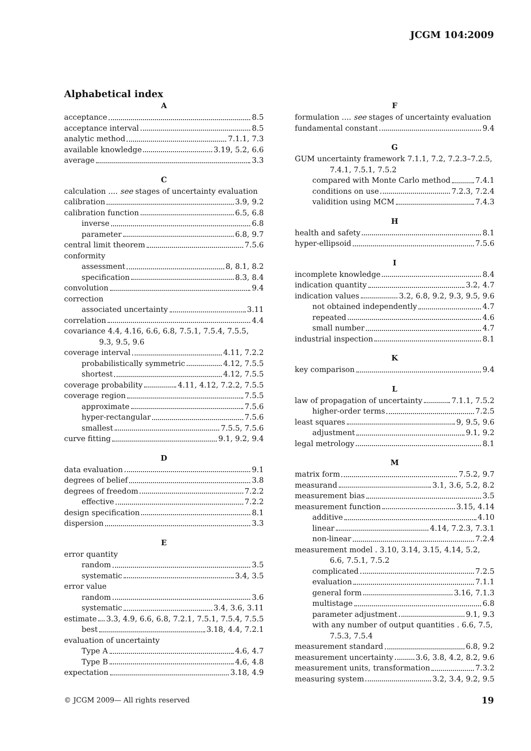JCGM 104:2009
Alphabetical index
A
acceptance 8.5
acceptance interval 8.5
analytic method 7.1.1, 7.3
available knowledge 3.19, 5.2, 6.6
average 3.3
C
calculation .... see stages of uncertainty evaluation
calibration 3.9, 9.2
calibration function 6.5, 6.8
inverse 6.8
parameter 6.8, 9.7
central limit theorem 7.5.6
conformity
assessment 8, 8.1, 8.2
specification 8.3, 8.4
convolution 9.4
correction
associated uncertainty 3.11
correlation 4.4
covariance 4.4, 4.16, 6.6, 6.8, 7.5.1, 7.5.4, 7.5.5, 9.3, 9.5, 9.6
coverage interval 4.11, 7.2.2
probabilistically symmetric 4.12, 7.5.5
shortest 4.12, 7.5.5
coverage probability 4.11, 4.12, 7.2.2, 7.5.5
coverage region 7.5.5
approximate 7.5.6
hyper-rectangular 7.5.6
smallest 7.5.5, 7.5.6
curve fitting 9.1, 9.2, 9.4
D
data evaluation 9.1
degrees of belief 3.8
degrees of freedom 7.2.2
effective 7.2.2
design specification 8.1
dispersion 3.3
E
error quantity
random 3.5
systematic 3.4, 3.5
error value
random 3.6
systematic 3.4, 3.6, 3.11
estimate 3.3, 4.9, 6.6, 6.8, 7.2.1, 7.5.1, 7.5.4, 7.5.5
best 3.18, 4.4, 7.2.1
evaluation of uncertainty
Type A 4.6, 4.7
Type B 4.6, 4.8
expectation 3.18, 4.9
F
formulation .... see stages of uncertainty evaluation
fundamental constant 9.4
G
GUM uncertainty framework 7.1.1, 7.2, 7.2.3–7.2.5, 7.4.1, 7.5.1, 7.5.2
compared with Monte Carlo method 7.4.1
conditions on use 7.2.3, 7.2.4
validition using MCM 7.4.3
H
health and safety 8.1
hyper-ellipsoid 7.5.6
I
incomplete knowledge 8.4
indication quantity 3.2, 4.7
indication values 3.2, 6.8, 9.2, 9.3, 9.5, 9.6
not obtained independently 4.7
repeated 4.6
small number 4.7
industrial inspection 8.1
K
key comparison 9.4
L
law of propagation of uncertainty 7.1.1, 7.5.2
higher-order terms 7.2.5
least squares 9, 9.5, 9.6
adjustment 9.1, 9.2
legal metrology 8.1
M
matrix form 7.5.2, 9.7
measurand 3.1, 3.6, 5.2, 8.2
measurement bias 3.5
measurement function 3.15, 4.14
additive 4.10
linear 4.14, 7.2.3, 7.3.1
non-linear 7.2.4
measurement model . 3.10, 3.14, 3.15, 4.14, 5.2, 6.6, 7.5.1, 7.5.2
complicated 7.2.5
evaluation 7.1.1
general form 3.16, 7.1.3
multistage 6.8
parameter adjustment 9.1, 9.3
with any number of output quantities . 6.6, 7.5, 7.5.3, 7.5.4
measurement standard 6.8, 9.2
measurement uncertainty 3.6, 3.8, 4.2, 8.2, 9.6
measurement units, transformation 7.3.2
measuring system 3.2, 3.4, 9.2, 9.5
© JCGM 2009— All rights reserved
19